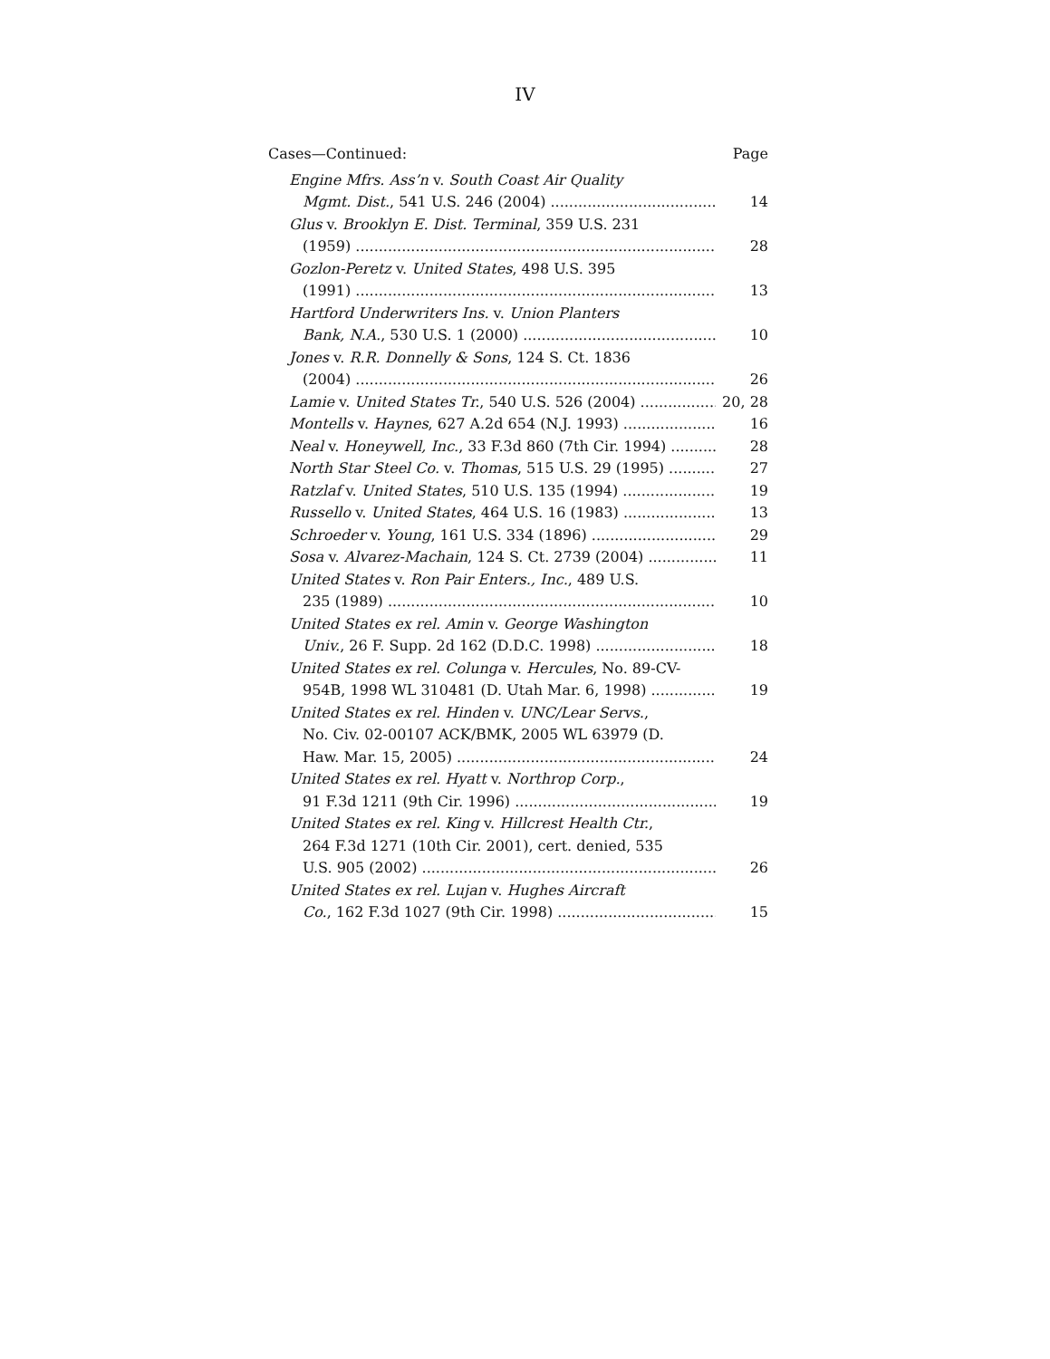IV
Cases—Continued: Page
Engine Mfrs. Ass’n v. South Coast Air Quality
Mgmt. Dist., 541 U.S. 246 (2004) 14
Glus v. Brooklyn E. Dist. Terminal, 359 U.S. 231
(1959) 28
Gozlon-Peretz v. United States, 498 U.S. 395
(1991) 13
Hartford Underwriters Ins. v. Union Planters
Bank, N.A., 530 U.S. 1 (2000) 10
Jones v. R.R. Donnelly & Sons, 124 S. Ct. 1836
(2004) 26
Lamie v. United States Tr., 540 U.S. 526 (2004) 20, 28
Montells v. Haynes, 627 A.2d 654 (N.J. 1993) 16
Neal v. Honeywell, Inc., 33 F.3d 860 (7th Cir. 1994) 28
North Star Steel Co. v. Thomas, 515 U.S. 29 (1995) 27
Ratzlaf v. United States, 510 U.S. 135 (1994) 19
Russello v. United States, 464 U.S. 16 (1983) 13
Schroeder v. Young, 161 U.S. 334 (1896) 29
Sosa v. Alvarez-Machain, 124 S. Ct. 2739 (2004) 11
United States v. Ron Pair Enters., Inc., 489 U.S.
235 (1989) 10
United States ex rel. Amin v. George Washington
Univ., 26 F. Supp. 2d 162 (D.D.C. 1998) 18
United States ex rel. Colunga v. Hercules, No. 89-CV-
954B, 1998 WL 310481 (D. Utah Mar. 6, 1998) 19
United States ex rel. Hinden v. UNC/Lear Servs.,
No. Civ. 02-00107 ACK/BMK, 2005 WL 63979 (D.
Haw. Mar. 15, 2005) 24
United States ex rel. Hyatt v. Northrop Corp.,
91 F.3d 1211 (9th Cir. 1996) 19
United States ex rel. King v. Hillcrest Health Ctr.,
264 F.3d 1271 (10th Cir. 2001), cert. denied, 535
U.S. 905 (2002) 26
United States ex rel. Lujan v. Hughes Aircraft
Co., 162 F.3d 1027 (9th Cir. 1998) 15